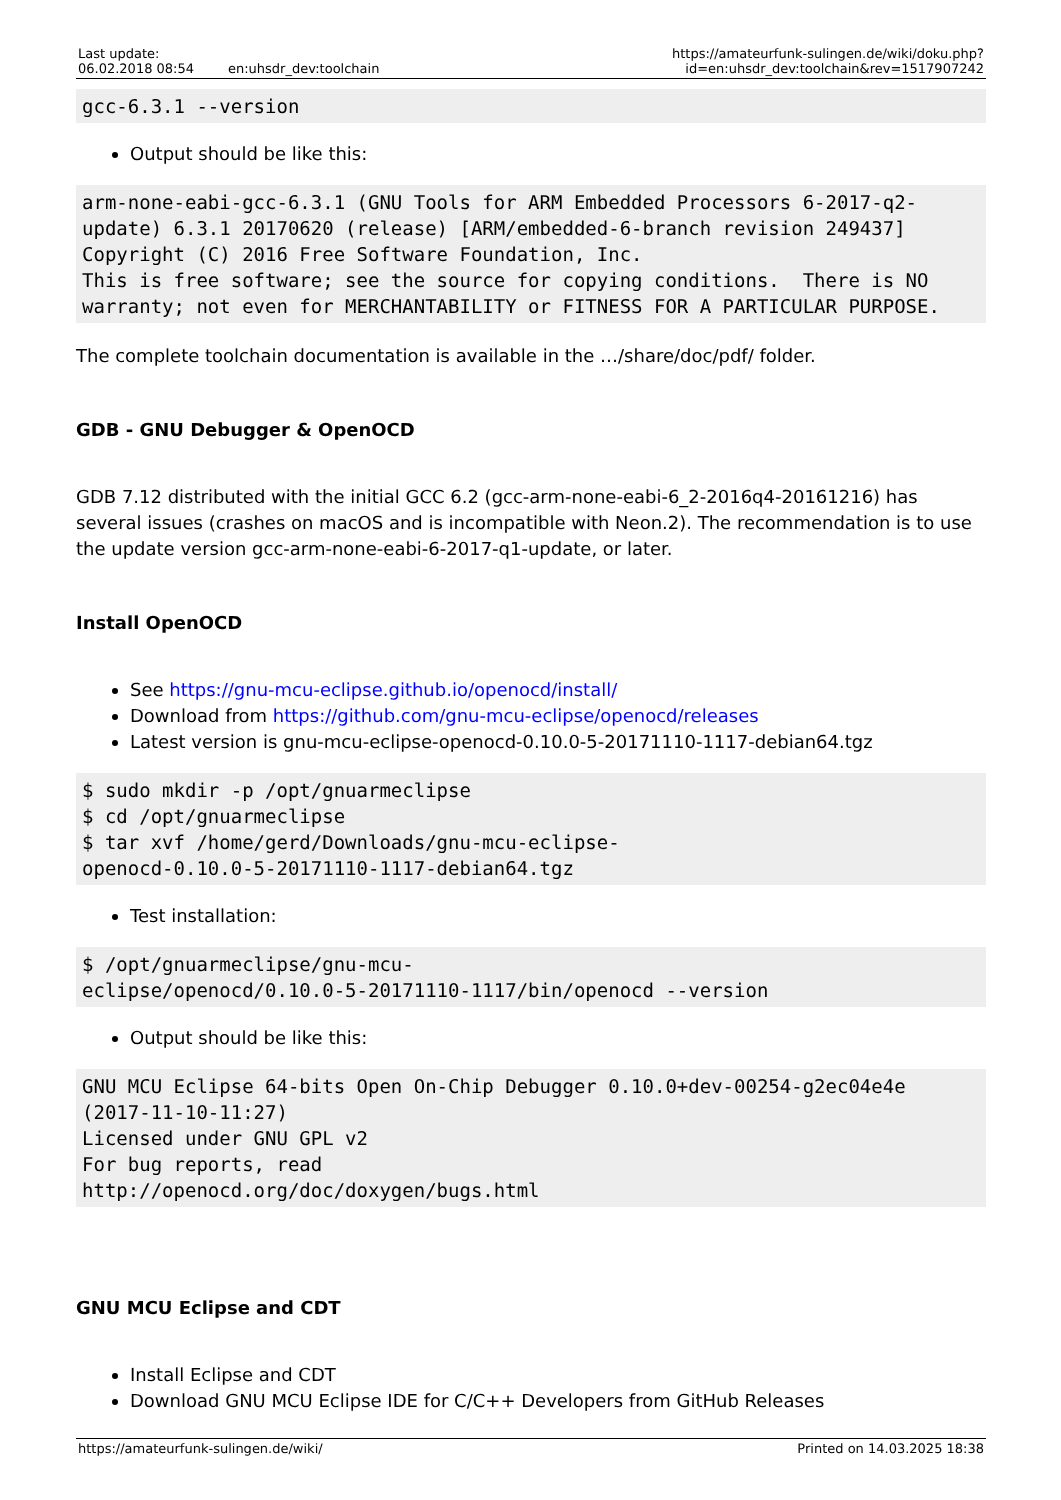Last update:
06.02.2018 08:54
en:uhsdr_dev:toolchain
https://amateurfunk-sulingen.de/wiki/doku.php?id=en:uhsdr_dev:toolchain&rev=1517907242
gcc-6.3.1 --version
Output should be like this:
arm-none-eabi-gcc-6.3.1 (GNU Tools for ARM Embedded Processors 6-2017-q2-update) 6.3.1 20170620 (release) [ARM/embedded-6-branch revision 249437]
Copyright (C) 2016 Free Software Foundation, Inc.
This is free software; see the source for copying conditions.  There is NO
warranty; not even for MERCHANTABILITY or FITNESS FOR A PARTICULAR PURPOSE.
The complete toolchain documentation is available in the …/share/doc/pdf/ folder.
GDB - GNU Debugger & OpenOCD
GDB 7.12 distributed with the initial GCC 6.2 (gcc-arm-none-eabi-6_2-2016q4-20161216) has several issues (crashes on macOS and is incompatible with Neon.2). The recommendation is to use the update version gcc-arm-none-eabi-6-2017-q1-update, or later.
Install OpenOCD
See https://gnu-mcu-eclipse.github.io/openocd/install/
Download from https://github.com/gnu-mcu-eclipse/openocd/releases
Latest version is gnu-mcu-eclipse-openocd-0.10.0-5-20171110-1117-debian64.tgz
$ sudo mkdir -p /opt/gnuarmeclipse
$ cd /opt/gnuarmeclipse
$ tar xvf /home/gerd/Downloads/gnu-mcu-eclipse-
openocd-0.10.0-5-20171110-1117-debian64.tgz
Test installation:
$ /opt/gnuarmeclipse/gnu-mcu-
eclipse/openocd/0.10.0-5-20171110-1117/bin/openocd --version
Output should be like this:
GNU MCU Eclipse 64-bits Open On-Chip Debugger 0.10.0+dev-00254-g2ec04e4e
(2017-11-10-11:27)
Licensed under GNU GPL v2
For bug reports, read
http://openocd.org/doc/doxygen/bugs.html
GNU MCU Eclipse and CDT
Install Eclipse and CDT
Download GNU MCU Eclipse IDE for C/C++ Developers from GitHub Releases
https://amateurfunk-sulingen.de/wiki/ Printed on 14.03.2025 18:38